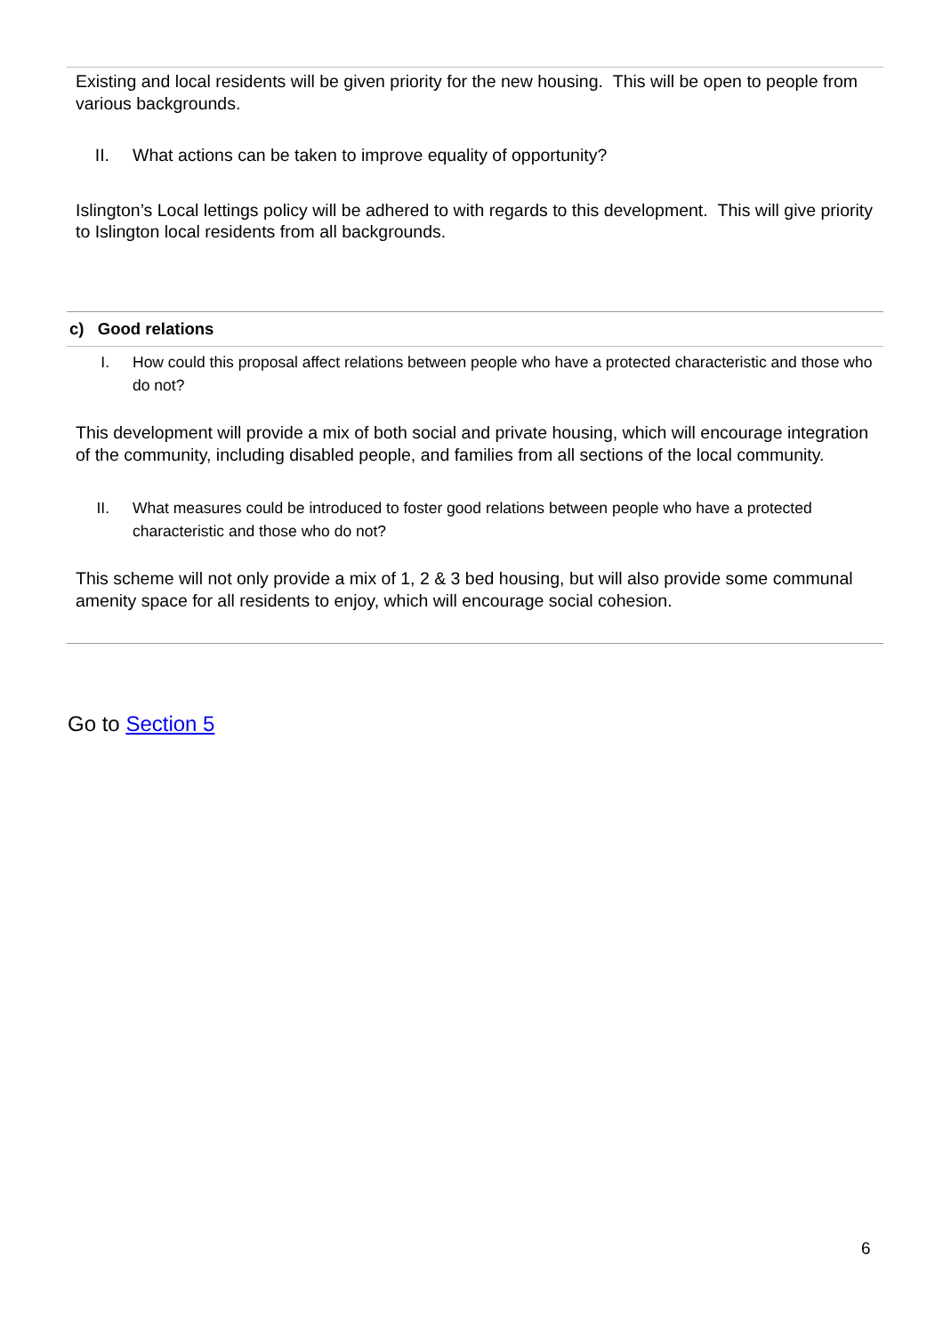Existing and local residents will be given priority for the new housing. This will be open to people from various backgrounds.
II. What actions can be taken to improve equality of opportunity?
Islington’s Local lettings policy will be adhered to with regards to this development. This will give priority to Islington local residents from all backgrounds.
c) Good relations
I. How could this proposal affect relations between people who have a protected characteristic and those who do not?
This development will provide a mix of both social and private housing, which will encourage integration of the community, including disabled people, and families from all sections of the local community.
II. What measures could be introduced to foster good relations between people who have a protected characteristic and those who do not?
This scheme will not only provide a mix of 1, 2 & 3 bed housing, but will also provide some communal amenity space for all residents to enjoy, which will encourage social cohesion.
Go to Section 5
6